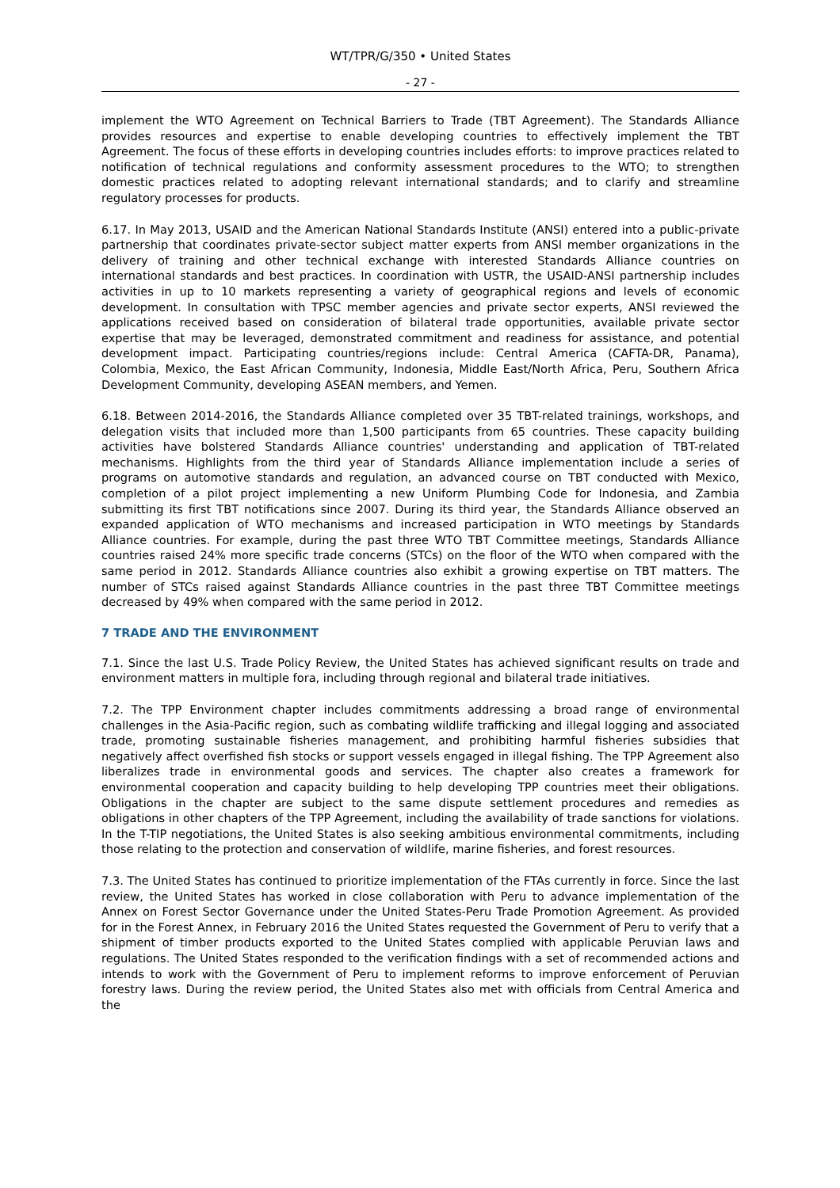WT/TPR/G/350 • United States
- 27 -
implement the WTO Agreement on Technical Barriers to Trade (TBT Agreement). The Standards Alliance provides resources and expertise to enable developing countries to effectively implement the TBT Agreement. The focus of these efforts in developing countries includes efforts: to improve practices related to notification of technical regulations and conformity assessment procedures to the WTO; to strengthen domestic practices related to adopting relevant international standards; and to clarify and streamline regulatory processes for products.
6.17. In May 2013, USAID and the American National Standards Institute (ANSI) entered into a public-private partnership that coordinates private-sector subject matter experts from ANSI member organizations in the delivery of training and other technical exchange with interested Standards Alliance countries on international standards and best practices. In coordination with USTR, the USAID-ANSI partnership includes activities in up to 10 markets representing a variety of geographical regions and levels of economic development. In consultation with TPSC member agencies and private sector experts, ANSI reviewed the applications received based on consideration of bilateral trade opportunities, available private sector expertise that may be leveraged, demonstrated commitment and readiness for assistance, and potential development impact. Participating countries/regions include: Central America (CAFTA-DR, Panama), Colombia, Mexico, the East African Community, Indonesia, Middle East/North Africa, Peru, Southern Africa Development Community, developing ASEAN members, and Yemen.
6.18. Between 2014-2016, the Standards Alliance completed over 35 TBT-related trainings, workshops, and delegation visits that included more than 1,500 participants from 65 countries. These capacity building activities have bolstered Standards Alliance countries' understanding and application of TBT-related mechanisms. Highlights from the third year of Standards Alliance implementation include a series of programs on automotive standards and regulation, an advanced course on TBT conducted with Mexico, completion of a pilot project implementing a new Uniform Plumbing Code for Indonesia, and Zambia submitting its first TBT notifications since 2007. During its third year, the Standards Alliance observed an expanded application of WTO mechanisms and increased participation in WTO meetings by Standards Alliance countries. For example, during the past three WTO TBT Committee meetings, Standards Alliance countries raised 24% more specific trade concerns (STCs) on the floor of the WTO when compared with the same period in 2012. Standards Alliance countries also exhibit a growing expertise on TBT matters. The number of STCs raised against Standards Alliance countries in the past three TBT Committee meetings decreased by 49% when compared with the same period in 2012.
7 TRADE AND THE ENVIRONMENT
7.1. Since the last U.S. Trade Policy Review, the United States has achieved significant results on trade and environment matters in multiple fora, including through regional and bilateral trade initiatives.
7.2. The TPP Environment chapter includes commitments addressing a broad range of environmental challenges in the Asia-Pacific region, such as combating wildlife trafficking and illegal logging and associated trade, promoting sustainable fisheries management, and prohibiting harmful fisheries subsidies that negatively affect overfished fish stocks or support vessels engaged in illegal fishing. The TPP Agreement also liberalizes trade in environmental goods and services. The chapter also creates a framework for environmental cooperation and capacity building to help developing TPP countries meet their obligations. Obligations in the chapter are subject to the same dispute settlement procedures and remedies as obligations in other chapters of the TPP Agreement, including the availability of trade sanctions for violations. In the T-TIP negotiations, the United States is also seeking ambitious environmental commitments, including those relating to the protection and conservation of wildlife, marine fisheries, and forest resources.
7.3. The United States has continued to prioritize implementation of the FTAs currently in force. Since the last review, the United States has worked in close collaboration with Peru to advance implementation of the Annex on Forest Sector Governance under the United States-Peru Trade Promotion Agreement. As provided for in the Forest Annex, in February 2016 the United States requested the Government of Peru to verify that a shipment of timber products exported to the United States complied with applicable Peruvian laws and regulations. The United States responded to the verification findings with a set of recommended actions and intends to work with the Government of Peru to implement reforms to improve enforcement of Peruvian forestry laws. During the review period, the United States also met with officials from Central America and the